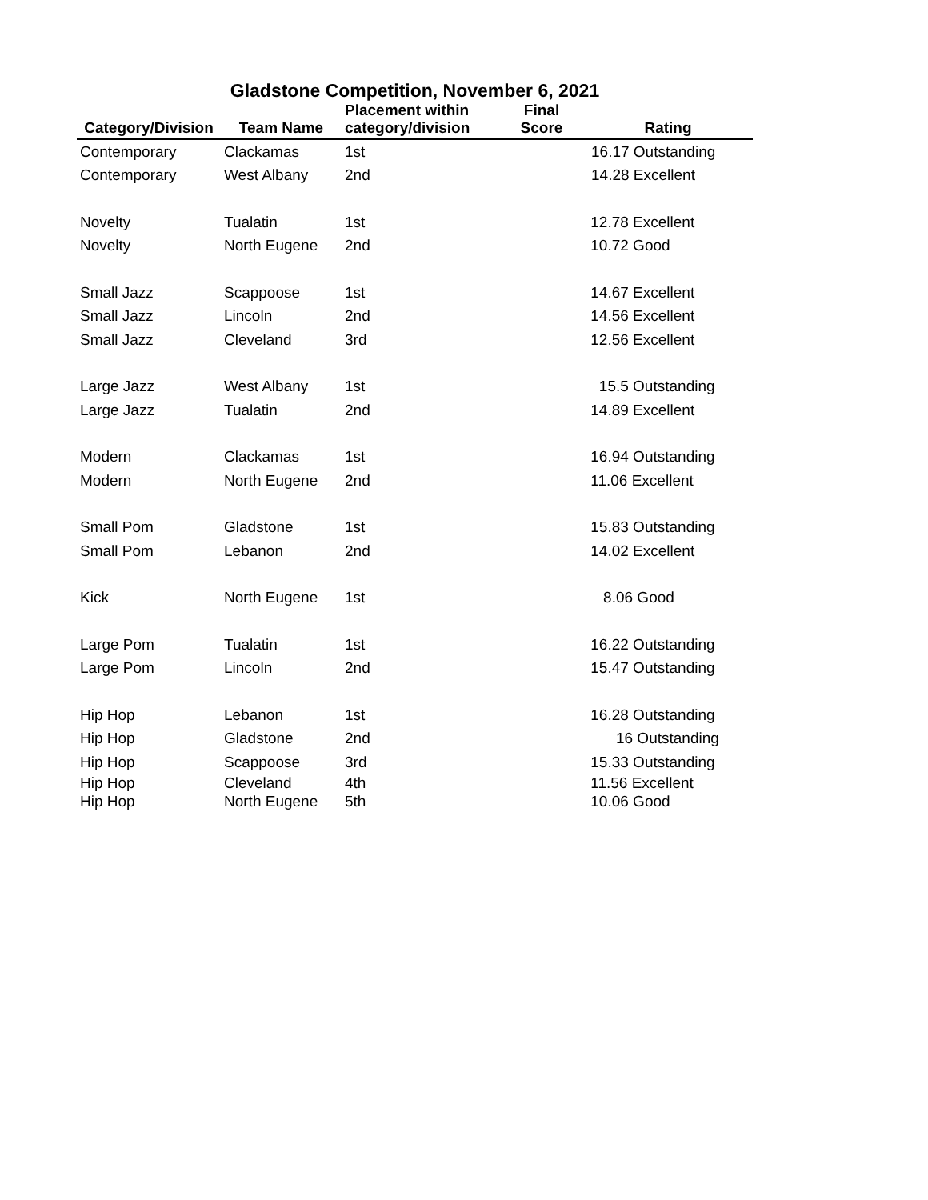Gladstone Competition, November 6, 2021
| Category/Division | Team Name | Placement within category/division | Final Score | Rating |
| --- | --- | --- | --- | --- |
| Contemporary | Clackamas | 1st | | 16.17 Outstanding |
| Contemporary | West Albany | 2nd | | 14.28 Excellent |
| Novelty | Tualatin | 1st | | 12.78 Excellent |
| Novelty | North Eugene | 2nd | | 10.72 Good |
| Small Jazz | Scappoose | 1st | | 14.67 Excellent |
| Small Jazz | Lincoln | 2nd | | 14.56 Excellent |
| Small Jazz | Cleveland | 3rd | | 12.56 Excellent |
| Large Jazz | West Albany | 1st | | 15.5 Outstanding |
| Large Jazz | Tualatin | 2nd | | 14.89 Excellent |
| Modern | Clackamas | 1st | | 16.94 Outstanding |
| Modern | North Eugene | 2nd | | 11.06 Excellent |
| Small Pom | Gladstone | 1st | | 15.83 Outstanding |
| Small Pom | Lebanon | 2nd | | 14.02 Excellent |
| Kick | North Eugene | 1st | | 8.06 Good |
| Large Pom | Tualatin | 1st | | 16.22 Outstanding |
| Large Pom | Lincoln | 2nd | | 15.47 Outstanding |
| Hip Hop | Lebanon | 1st | | 16.28 Outstanding |
| Hip Hop | Gladstone | 2nd | | 16 Outstanding |
| Hip Hop | Scappoose | 3rd | | 15.33 Outstanding |
| Hip Hop | Cleveland | 4th | | 11.56 Excellent |
| Hip Hop | North Eugene | 5th | | 10.06 Good |